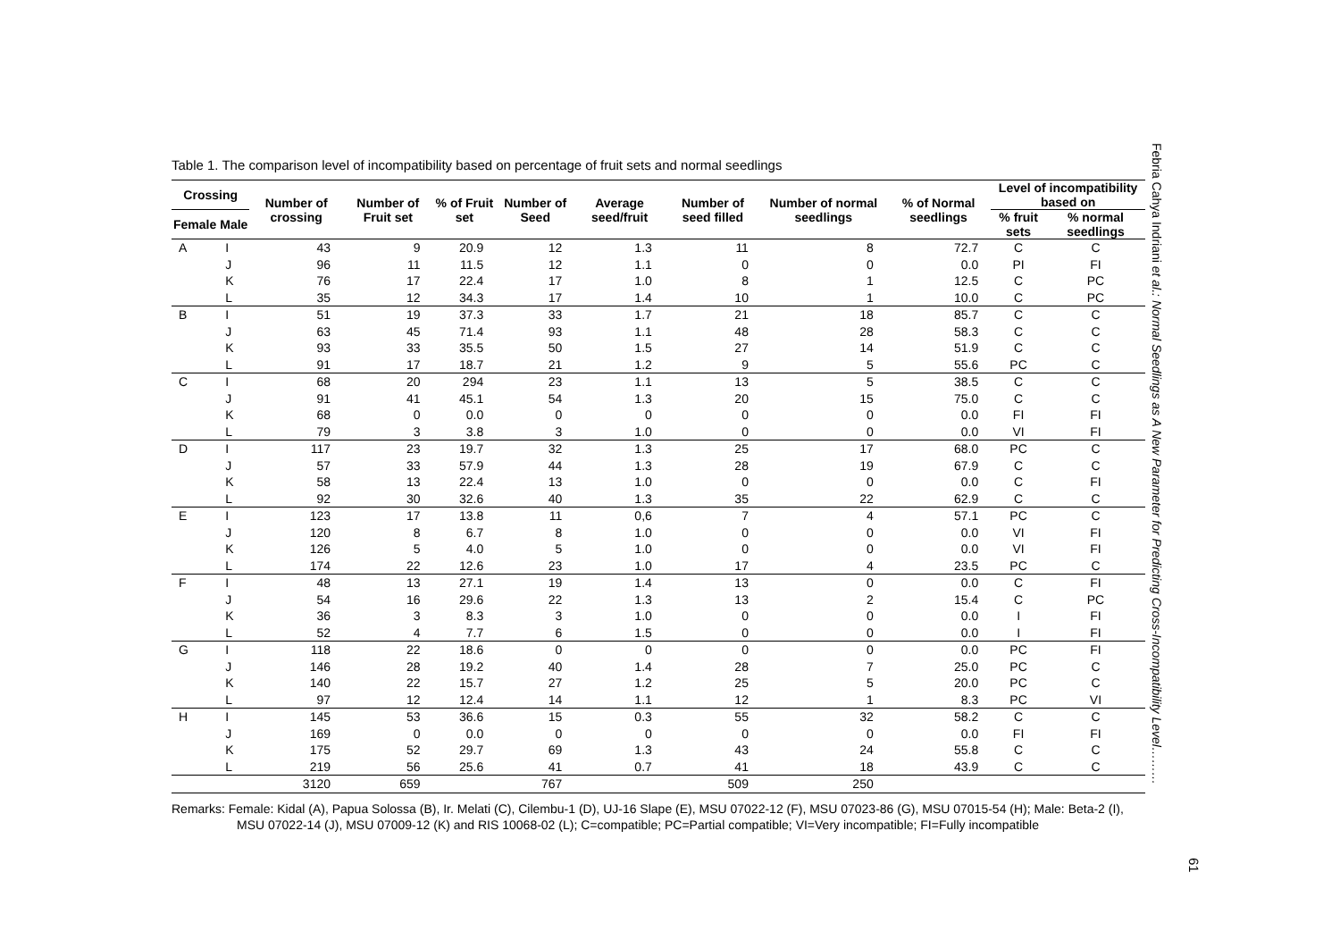Table 1. The comparison level of incompatibility based on percentage of fruit sets and normal seedlings
| Crossing | | Number of crossing | Number of Fruit set | % of Fruit set | Number of Seed | Average seed/fruit | Number of seed filled | Number of normal seedlings | % of Normal seedlings | Level of incompatibility based on | |
| --- | --- | --- | --- | --- | --- | --- | --- | --- | --- | --- | --- |
| Female | Male | | | | | | | | | % fruit sets | % normal seedlings |
| A | I | 43 | 9 | 20.9 | 12 | 1.3 | 11 | 8 | 72.7 | C | C |
| | J | 96 | 11 | 11.5 | 12 | 1.1 | 0 | 0 | 0.0 | PI | FI |
| | K | 76 | 17 | 22.4 | 17 | 1.0 | 8 | 1 | 12.5 | C | PC |
| | L | 35 | 12 | 34.3 | 17 | 1.4 | 10 | 1 | 10.0 | C | PC |
| B | I | 51 | 19 | 37.3 | 33 | 1.7 | 21 | 18 | 85.7 | C | C |
| | J | 63 | 45 | 71.4 | 93 | 1.1 | 48 | 28 | 58.3 | C | C |
| | K | 93 | 33 | 35.5 | 50 | 1.5 | 27 | 14 | 51.9 | C | C |
| | L | 91 | 17 | 18.7 | 21 | 1.2 | 9 | 5 | 55.6 | PC | C |
| C | I | 68 | 20 | 294 | 23 | 1.1 | 13 | 5 | 38.5 | C | C |
| | J | 91 | 41 | 45.1 | 54 | 1.3 | 20 | 15 | 75.0 | C | C |
| | K | 68 | 0 | 0.0 | 0 | 0 | 0 | 0 | 0.0 | FI | FI |
| | L | 79 | 3 | 3.8 | 3 | 1.0 | 0 | 0 | 0.0 | VI | FI |
| D | I | 117 | 23 | 19.7 | 32 | 1.3 | 25 | 17 | 68.0 | PC | C |
| | J | 57 | 33 | 57.9 | 44 | 1.3 | 28 | 19 | 67.9 | C | C |
| | K | 58 | 13 | 22.4 | 13 | 1.0 | 0 | 0 | 0.0 | C | FI |
| | L | 92 | 30 | 32.6 | 40 | 1.3 | 35 | 22 | 62.9 | C | C |
| E | I | 123 | 17 | 13.8 | 11 | 0,6 | 7 | 4 | 57.1 | PC | C |
| | J | 120 | 8 | 6.7 | 8 | 1.0 | 0 | 0 | 0.0 | VI | FI |
| | K | 126 | 5 | 4.0 | 5 | 1.0 | 0 | 0 | 0.0 | VI | FI |
| | L | 174 | 22 | 12.6 | 23 | 1.0 | 17 | 4 | 23.5 | PC | C |
| F | I | 48 | 13 | 27.1 | 19 | 1.4 | 13 | 0 | 0.0 | C | FI |
| | J | 54 | 16 | 29.6 | 22 | 1.3 | 13 | 2 | 15.4 | C | PC |
| | K | 36 | 3 | 8.3 | 3 | 1.0 | 0 | 0 | 0.0 | I | FI |
| | L | 52 | 4 | 7.7 | 6 | 1.5 | 0 | 0 | 0.0 | I | FI |
| G | I | 118 | 22 | 18.6 | 0 | 0 | 0 | 0 | 0.0 | PC | FI |
| | J | 146 | 28 | 19.2 | 40 | 1.4 | 28 | 7 | 25.0 | PC | C |
| | K | 140 | 22 | 15.7 | 27 | 1.2 | 25 | 5 | 20.0 | PC | C |
| | L | 97 | 12 | 12.4 | 14 | 1.1 | 12 | 1 | 8.3 | PC | VI |
| H | I | 145 | 53 | 36.6 | 15 | 0.3 | 55 | 32 | 58.2 | C | C |
| | J | 169 | 0 | 0.0 | 0 | 0 | 0 | 0 | 0.0 | FI | FI |
| | K | 175 | 52 | 29.7 | 69 | 1.3 | 43 | 24 | 55.8 | C | C |
| | L | 219 | 56 | 25.6 | 41 | 0.7 | 41 | 18 | 43.9 | C | C |
| | | 3120 | 659 | | 767 | | 509 | 250 | | | |
Remarks: Female: Kidal (A), Papua Solossa (B), Ir. Melati (C), Cilembu-1 (D), UJ-16 Slape (E), MSU 07022-12 (F), MSU 07023-86 (G), MSU 07015-54 (H); Male: Beta-2 (I), MSU 07022-14 (J), MSU 07009-12 (K) and RIS 10068-02 (L); C=compatible; PC=Partial compatible; VI=Very incompatible; FI=Fully incompatible
Febria Cahya Indriani et al.: Normal Seedlings as A New Parameter for Predicting Cross-Incompatibility Level………
61